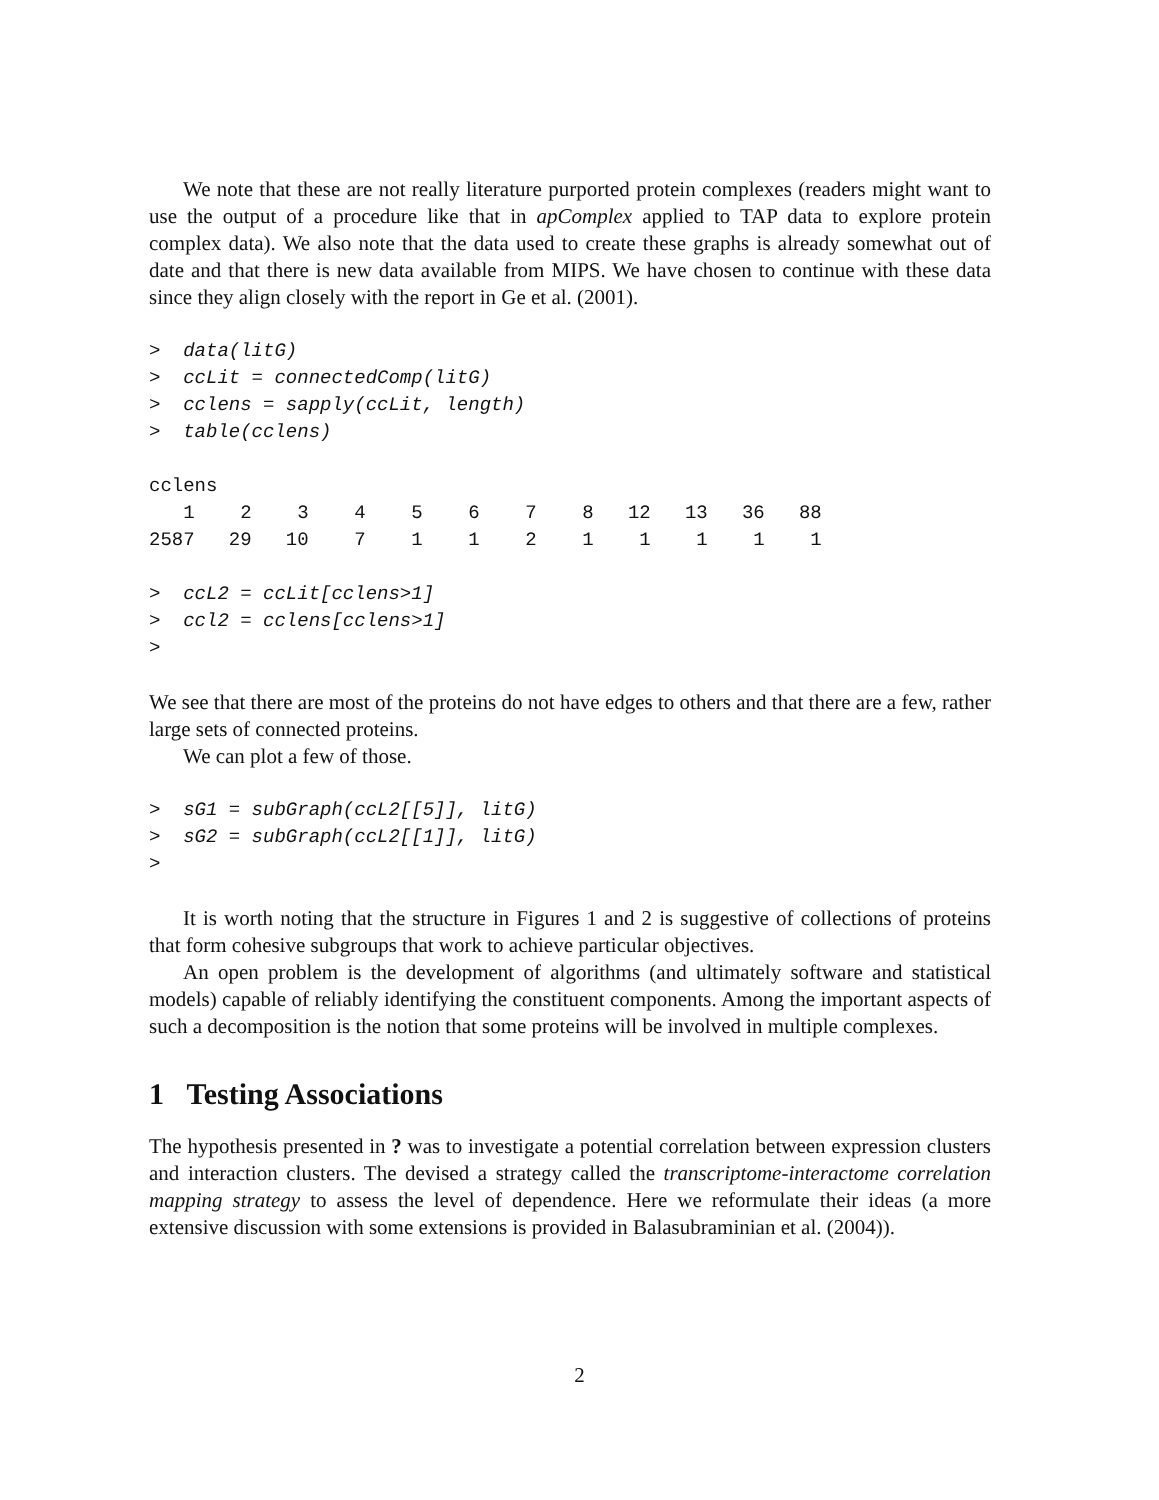We note that these are not really literature purported protein complexes (readers might want to use the output of a procedure like that in apComplex applied to TAP data to explore protein complex data). We also note that the data used to create these graphs is already somewhat out of date and that there is new data available from MIPS. We have chosen to continue with these data since they align closely with the report in Ge et al. (2001).
>  data(litG)
>  ccLit = connectedComp(litG)
>  cclens = sapply(ccLit, length)
>  table(cclens)
cclens
   1    2    3    4    5    6    7    8   12   13   36   88 
2587   29   10    7    1    1    2    1    1    1    1    1 
>  ccL2 = ccLit[cclens>1]
>  ccl2 = cclens[cclens>1]
>
We see that there are most of the proteins do not have edges to others and that there are a few, rather large sets of connected proteins.
We can plot a few of those.
>  sG1 = subGraph(ccL2[[5]], litG)
>  sG2 = subGraph(ccL2[[1]], litG)
>
It is worth noting that the structure in Figures 1 and 2 is suggestive of collections of proteins that form cohesive subgroups that work to achieve particular objectives.
An open problem is the development of algorithms (and ultimately software and statistical models) capable of reliably identifying the constituent components. Among the important aspects of such a decomposition is the notion that some proteins will be involved in multiple complexes.
1 Testing Associations
The hypothesis presented in ? was to investigate a potential correlation between expression clusters and interaction clusters. The devised a strategy called the transcriptome-interactome correlation mapping strategy to assess the level of dependence. Here we reformulate their ideas (a more extensive discussion with some extensions is provided in Balasubraminian et al. (2004)).
2